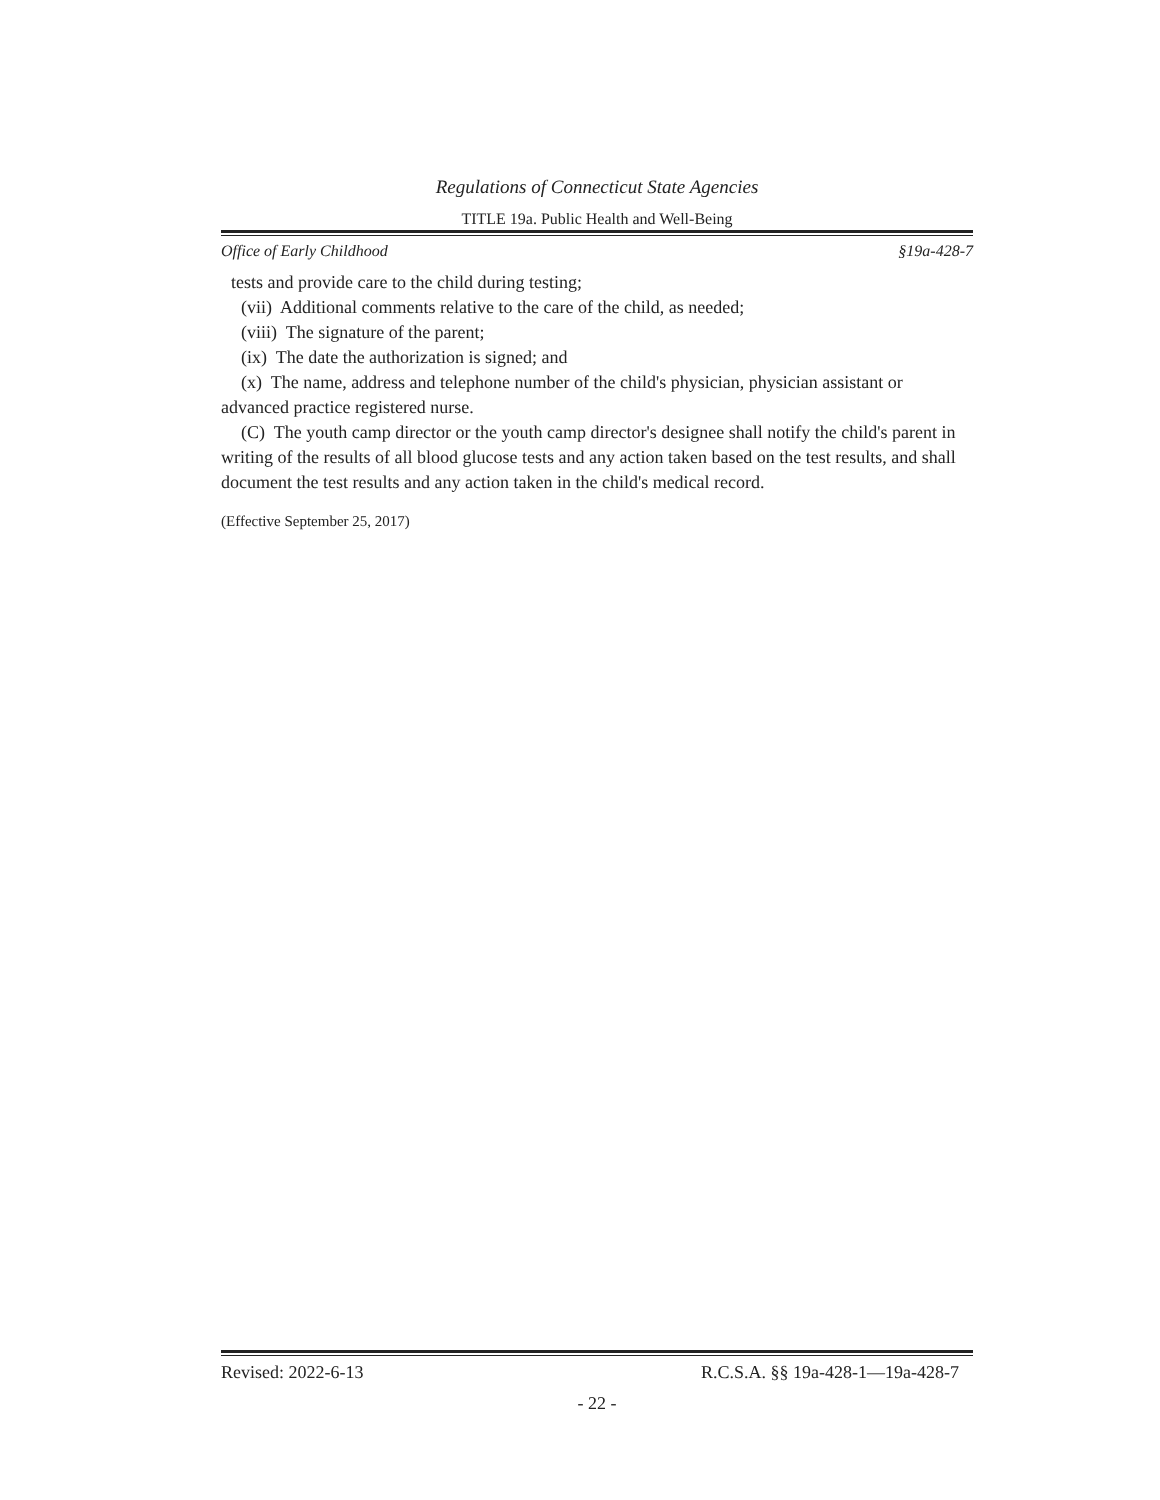Regulations of Connecticut State Agencies
TITLE 19a. Public Health and Well-Being
Office of Early Childhood §19a-428-7
tests and provide care to the child during testing;
(vii) Additional comments relative to the care of the child, as needed;
(viii) The signature of the parent;
(ix) The date the authorization is signed; and
(x) The name, address and telephone number of the child's physician, physician assistant or advanced practice registered nurse.
(C) The youth camp director or the youth camp director's designee shall notify the child's parent in writing of the results of all blood glucose tests and any action taken based on the test results, and shall document the test results and any action taken in the child's medical record.
(Effective September 25, 2017)
Revised: 2022-6-13 R.C.S.A. §§ 19a-428-1—19a-428-7
- 22 -